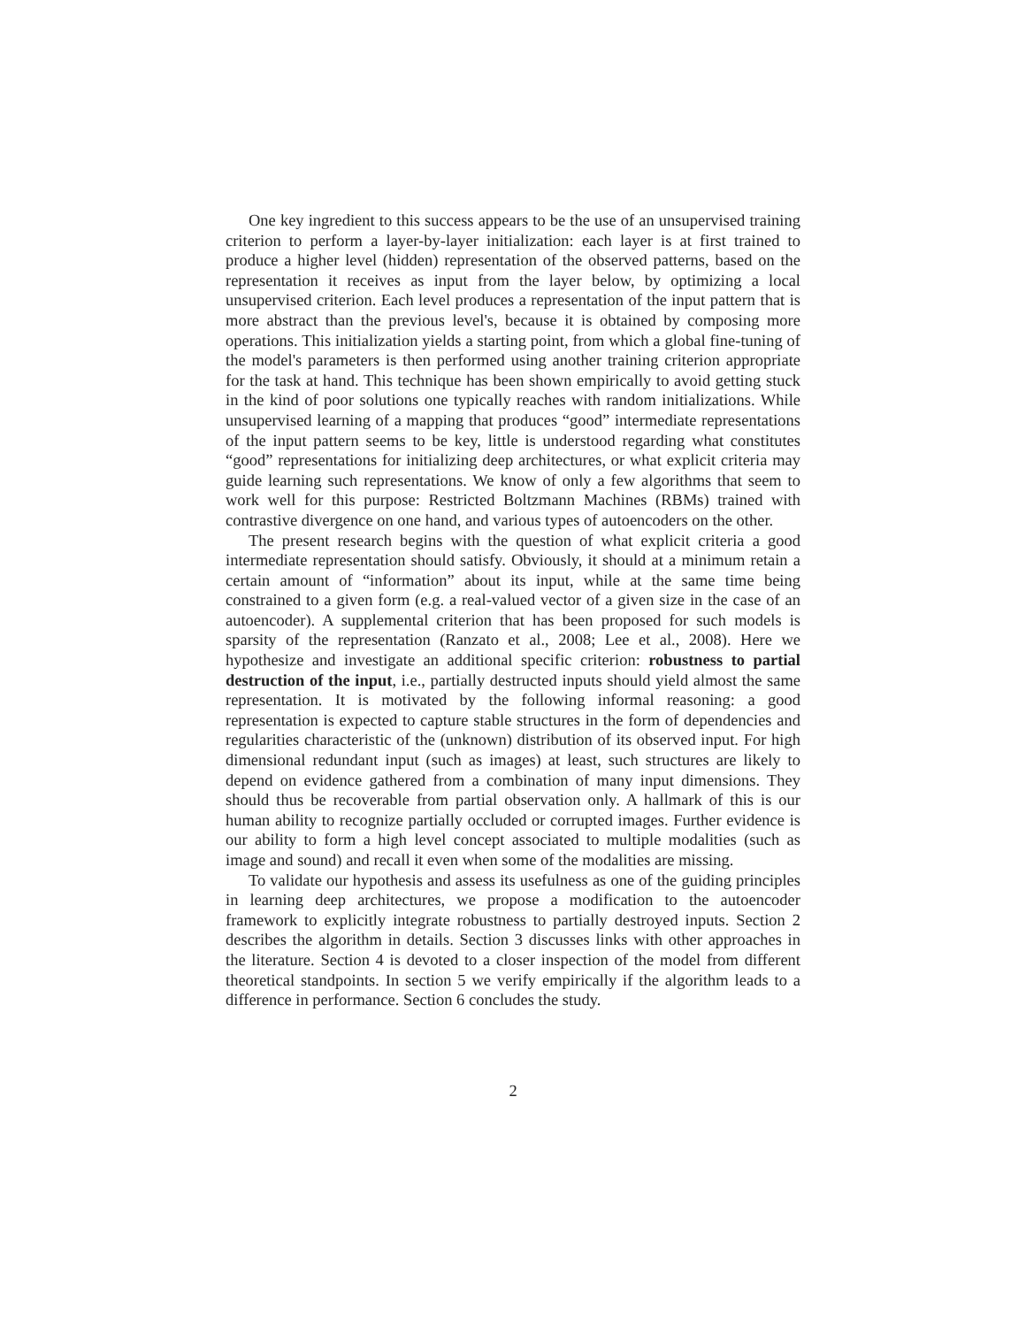One key ingredient to this success appears to be the use of an unsupervised training criterion to perform a layer-by-layer initialization: each layer is at first trained to produce a higher level (hidden) representation of the observed patterns, based on the representation it receives as input from the layer below, by optimizing a local unsupervised criterion. Each level produces a representation of the input pattern that is more abstract than the previous level's, because it is obtained by composing more operations. This initialization yields a starting point, from which a global fine-tuning of the model's parameters is then performed using another training criterion appropriate for the task at hand. This technique has been shown empirically to avoid getting stuck in the kind of poor solutions one typically reaches with random initializations. While unsupervised learning of a mapping that produces “good” intermediate representations of the input pattern seems to be key, little is understood regarding what constitutes “good” representations for initializing deep architectures, or what explicit criteria may guide learning such representations. We know of only a few algorithms that seem to work well for this purpose: Restricted Boltzmann Machines (RBMs) trained with contrastive divergence on one hand, and various types of autoencoders on the other.
The present research begins with the question of what explicit criteria a good intermediate representation should satisfy. Obviously, it should at a minimum retain a certain amount of “information” about its input, while at the same time being constrained to a given form (e.g. a real-valued vector of a given size in the case of an autoencoder). A supplemental criterion that has been proposed for such models is sparsity of the representation (Ranzato et al., 2008; Lee et al., 2008). Here we hypothesize and investigate an additional specific criterion: robustness to partial destruction of the input, i.e., partially destructed inputs should yield almost the same representation. It is motivated by the following informal reasoning: a good representation is expected to capture stable structures in the form of dependencies and regularities characteristic of the (unknown) distribution of its observed input. For high dimensional redundant input (such as images) at least, such structures are likely to depend on evidence gathered from a combination of many input dimensions. They should thus be recoverable from partial observation only. A hallmark of this is our human ability to recognize partially occluded or corrupted images. Further evidence is our ability to form a high level concept associated to multiple modalities (such as image and sound) and recall it even when some of the modalities are missing.
To validate our hypothesis and assess its usefulness as one of the guiding principles in learning deep architectures, we propose a modification to the autoencoder framework to explicitly integrate robustness to partially destroyed inputs. Section 2 describes the algorithm in details. Section 3 discusses links with other approaches in the literature. Section 4 is devoted to a closer inspection of the model from different theoretical standpoints. In section 5 we verify empirically if the algorithm leads to a difference in performance. Section 6 concludes the study.
2